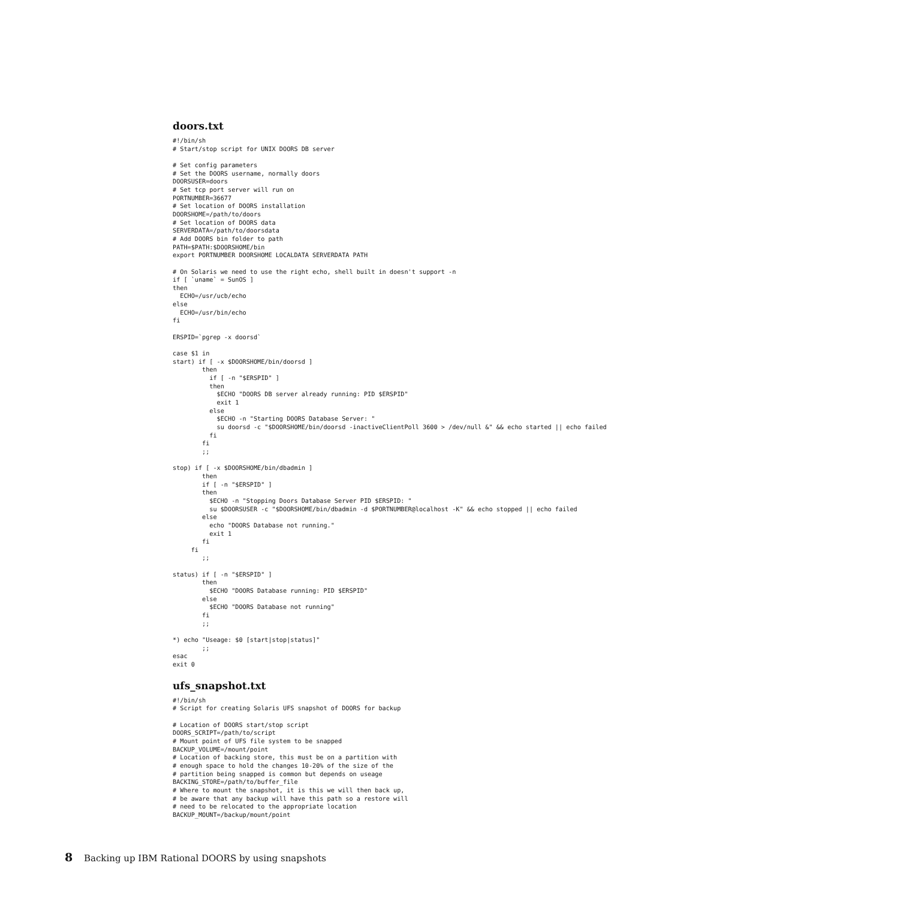doors.txt
#!/bin/sh
# Start/stop script for UNIX DOORS DB server

# Set config parameters
# Set the DOORS username, normally doors
DOORSUSER=doors
# Set tcp port server will run on
PORTNUMBER=36677
# Set location of DOORS installation
DOORSHOME=/path/to/doors
# Set location of DOORS data
SERVERDATA=/path/to/doorsdata
# Add DOORS bin folder to path
PATH=$PATH:$DOORSHOME/bin
export PORTNUMBER DOORSHOME LOCALDATA SERVERDATA PATH

# On Solaris we need to use the right echo, shell built in doesn't support -n
if [ `uname` = SunOS ]
then
  ECHO=/usr/ucb/echo
else
  ECHO=/usr/bin/echo
fi

ERSPID=`pgrep -x doorsd`

case $1 in
start) if [ -x $DOORSHOME/bin/doorsd ]
        then
          if [ -n "$ERSPID" ]
          then
            $ECHO "DOORS DB server already running: PID $ERSPID"
            exit 1
          else
            $ECHO -n "Starting DOORS Database Server: "
            su doorsd -c "$DOORSHOME/bin/doorsd -inactiveClientPoll 3600 > /dev/null &" && echo started || echo failed
          fi
        fi
        ;;

stop) if [ -x $DOORSHOME/bin/dbadmin ]
        then
        if [ -n "$ERSPID" ]
        then
          $ECHO -n "Stopping Doors Database Server PID $ERSPID: "
          su $DOORSUSER -c "$DOORSHOME/bin/dbadmin -d $PORTNUMBER@localhost -K" && echo stopped || echo failed
        else
          echo "DOORS Database not running."
          exit 1
        fi
     fi
        ;;

status) if [ -n "$ERSPID" ]
        then
          $ECHO "DOORS Database running: PID $ERSPID"
        else
          $ECHO "DOORS Database not running"
        fi
        ;;

*) echo "Useage: $0 [start|stop|status]"
        ;;
esac
exit 0
ufs_snapshot.txt
#!/bin/sh
# Script for creating Solaris UFS snapshot of DOORS for backup

# Location of DOORS start/stop script
DOORS_SCRIPT=/path/to/script
# Mount point of UFS file system to be snapped
BACKUP_VOLUME=/mount/point
# Location of backing store, this must be on a partition with
# enough space to hold the changes 10-20% of the size of the
# partition being snapped is common but depends on useage
BACKING_STORE=/path/to/buffer_file
# Where to mount the snapshot, it is this we will then back up,
# be aware that any backup will have this path so a restore will
# need to be relocated to the appropriate location
BACKUP_MOUNT=/backup/mount/point
8 Backing up IBM Rational DOORS by using snapshots